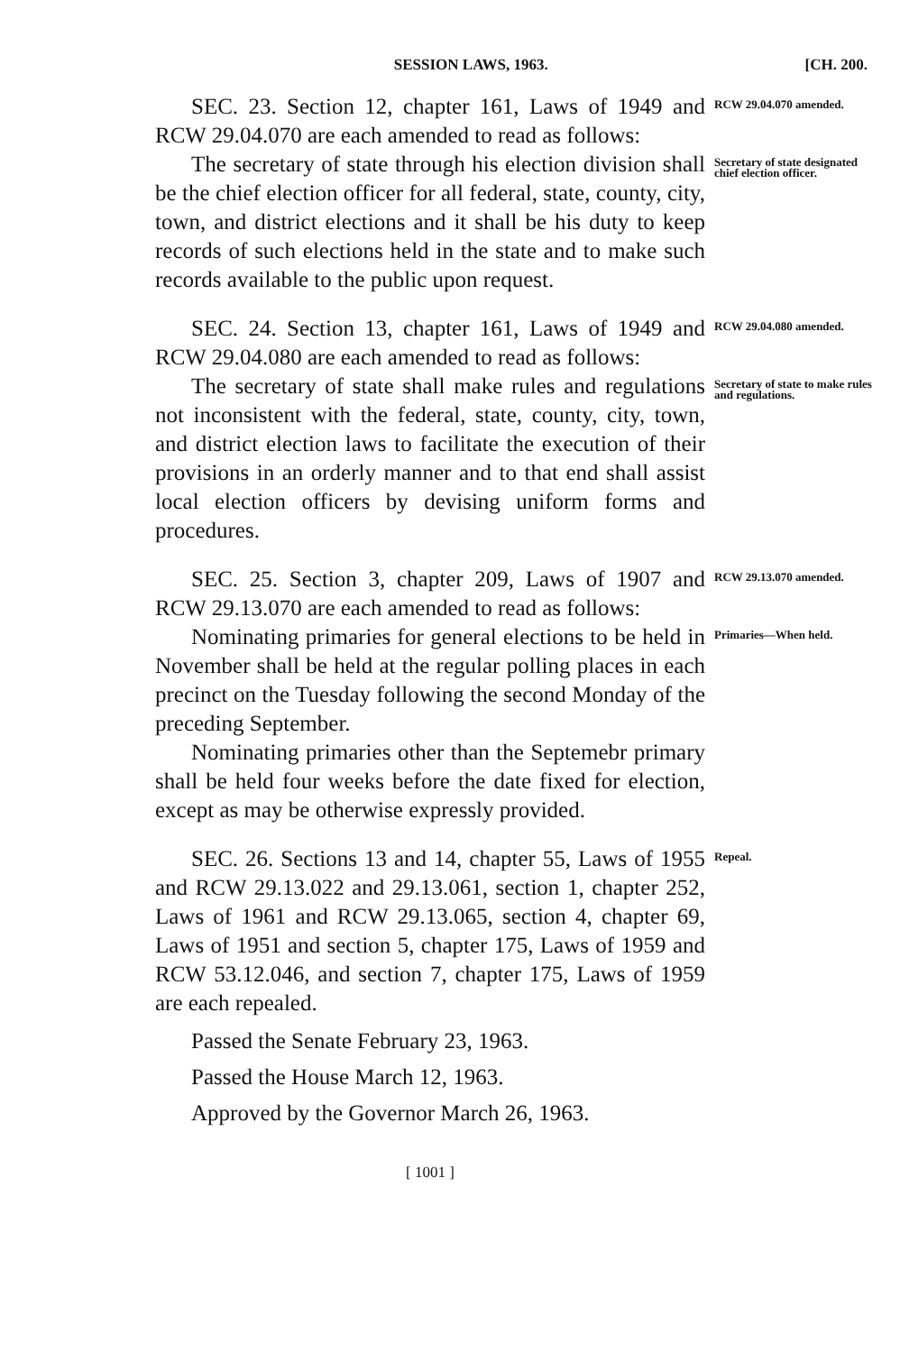SESSION LAWS, 1963. [CH. 200.
SEC. 23. Section 12, chapter 161, Laws of 1949 and RCW 29.04.070 are each amended to read as follows:
RCW 29.04.070 amended.
The secretary of state through his election division shall be the chief election officer for all federal, state, county, city, town, and district elections and it shall be his duty to keep records of such elections held in the state and to make such records available to the public upon request.
Secretary of state designated chief election officer.
SEC. 24. Section 13, chapter 161, Laws of 1949 and RCW 29.04.080 are each amended to read as follows:
RCW 29.04.080 amended.
The secretary of state shall make rules and regulations not inconsistent with the federal, state, county, city, town, and district election laws to facilitate the execution of their provisions in an orderly manner and to that end shall assist local election officers by devising uniform forms and procedures.
Secretary of state to make rules and regulations.
SEC. 25. Section 3, chapter 209, Laws of 1907 and RCW 29.13.070 are each amended to read as follows:
RCW 29.13.070 amended.
Nominating primaries for general elections to be held in November shall be held at the regular polling places in each precinct on the Tuesday following the second Monday of the preceding September.
Nominating primaries other than the Septemebr primary shall be held four weeks before the date fixed for election, except as may be otherwise expressly provided.
Primaries—When held.
SEC. 26. Sections 13 and 14, chapter 55, Laws of 1955 and RCW 29.13.022 and 29.13.061, section 1, chapter 252, Laws of 1961 and RCW 29.13.065, section 4, chapter 69, Laws of 1951 and section 5, chapter 175, Laws of 1959 and RCW 53.12.046, and section 7, chapter 175, Laws of 1959 are each repealed.
Passed the Senate February 23, 1963.
Passed the House March 12, 1963.
Approved by the Governor March 26, 1963.
Repeal.
[ 1001 ]